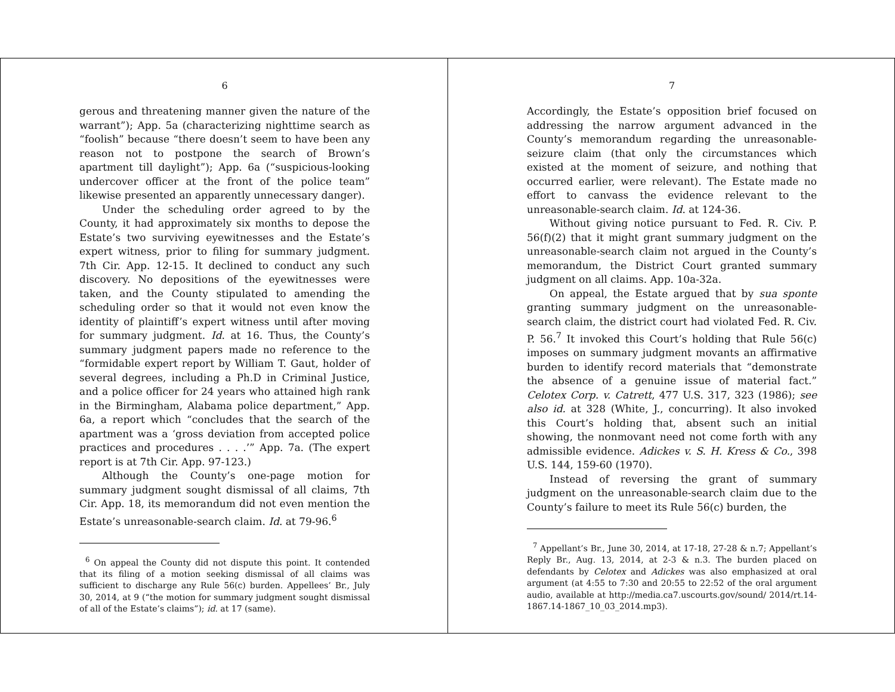6
gerous and threatening manner given the nature of the warrant”); App. 5a (characterizing nighttime search as “foolish” because “there doesn’t seem to have been any reason not to postpone the search of Brown’s apartment till daylight”); App. 6a (“suspicious-looking undercover officer at the front of the police team” likewise presented an apparently unnecessary danger).
Under the scheduling order agreed to by the County, it had approximately six months to depose the Estate’s two surviving eyewitnesses and the Estate’s expert witness, prior to filing for summary judgment. 7th Cir. App. 12-15. It declined to conduct any such discovery. No depositions of the eyewitnesses were taken, and the County stipulated to amending the scheduling order so that it would not even know the identity of plaintiff’s expert witness until after moving for summary judgment. Id. at 16. Thus, the County’s summary judgment papers made no reference to the “formidable expert report by William T. Gaut, holder of several degrees, including a Ph.D in Criminal Justice, and a police officer for 24 years who attained high rank in the Birmingham, Alabama police department,” App. 6a, a report which “concludes that the search of the apartment was a ‘gross deviation from accepted police practices and procedures . . . .’” App. 7a. (The expert report is at 7th Cir. App. 97-123.)
Although the County’s one-page motion for summary judgment sought dismissal of all claims, 7th Cir. App. 18, its memorandum did not even mention the Estate’s unreasonable-search claim. Id. at 79-96.<sup>6</sup>
<sup>6</sup> On appeal the County did not dispute this point. It contended that its filing of a motion seeking dismissal of all claims was sufficient to discharge any Rule 56(c) burden. Appellees’ Br., July 30, 2014, at 9 (“the motion for summary judgment sought dismissal of all of the Estate’s claims”); id. at 17 (same).
7
Accordingly, the Estate’s opposition brief focused on addressing the narrow argument advanced in the County’s memorandum regarding the unreasonable-seizure claim (that only the circumstances which existed at the moment of seizure, and nothing that occurred earlier, were relevant). The Estate made no effort to canvass the evidence relevant to the unreasonable-search claim. Id. at 124-36.
Without giving notice pursuant to Fed. R. Civ. P. 56(f)(2) that it might grant summary judgment on the unreasonable-search claim not argued in the County’s memorandum, the District Court granted summary judgment on all claims. App. 10a-32a.
On appeal, the Estate argued that by sua sponte granting summary judgment on the unreasonable-search claim, the district court had violated Fed. R. Civ. P. 56.<sup>7</sup> It invoked this Court’s holding that Rule 56(c) imposes on summary judgment movants an affirmative burden to identify record materials that “demonstrate the absence of a genuine issue of material fact.” Celotex Corp. v. Catrett, 477 U.S. 317, 323 (1986); see also id. at 328 (White, J., concurring). It also invoked this Court’s holding that, absent such an initial showing, the nonmovant need not come forth with any admissible evidence. Adickes v. S. H. Kress & Co., 398 U.S. 144, 159-60 (1970).
Instead of reversing the grant of summary judgment on the unreasonable-search claim due to the County’s failure to meet its Rule 56(c) burden, the
<sup>7</sup> Appellant’s Br., June 30, 2014, at 17-18, 27-28 & n.7; Appellant’s Reply Br., Aug. 13, 2014, at 2-3 & n.3. The burden placed on defendants by Celotex and Adickes was also emphasized at oral argument (at 4:55 to 7:30 and 20:55 to 22:52 of the oral argument audio, available at http://media.ca7.uscourts.gov/sound/ 2014/rt.14-1867.14-1867_10_03_2014.mp3).